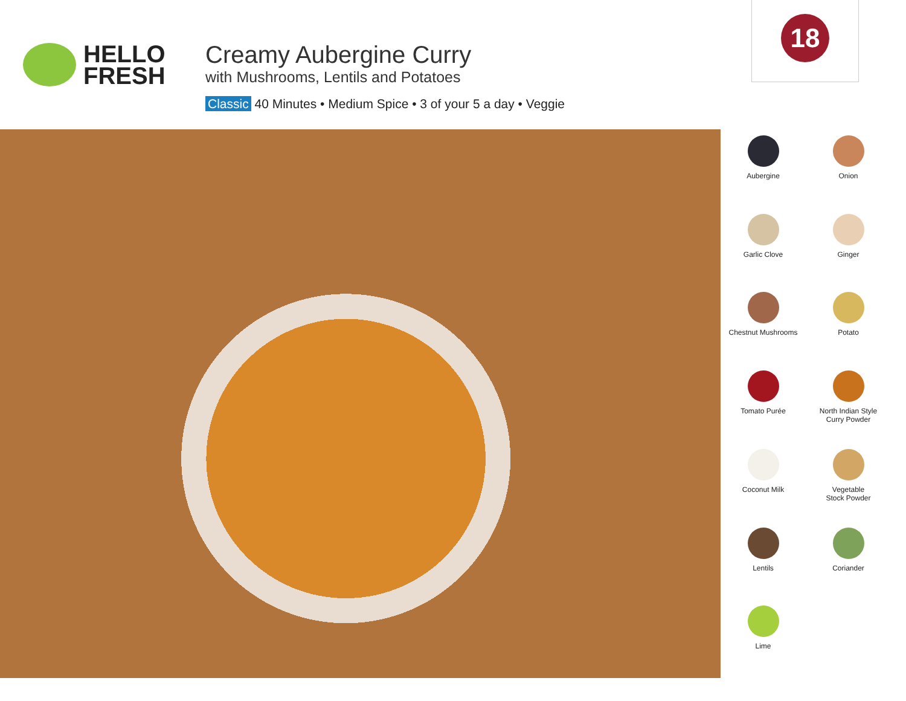18
HELLO
FRESH
Creamy Aubergine Curry
with Mushrooms, Lentils and Potatoes
Classic 40 Minutes • Medium Spice • 3 of your 5 a day • Veggie
Aubergine
Onion
Garlic Clove
Ginger
Chestnut Mushrooms
Potato
Tomato Purée
North Indian Style
Curry Powder
Coconut Milk
Vegetable
Stock Powder
Lentils
Coriander
Lime